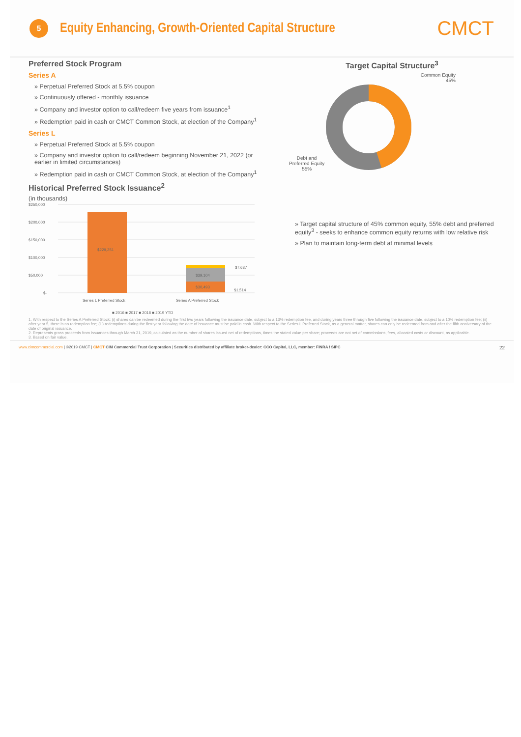5
Equity Enhancing, Growth-Oriented Capital Structure
CMCT
Preferred Stock Program
Series A
» Perpetual Preferred Stock at 5.5% coupon
» Continuously offered - monthly issuance
» Company and investor option to call/redeem five years from issuance<sup>1</sup>
» Redemption paid in cash or CMCT Common Stock, at election of the Company<sup>1</sup>
Series L
» Perpetual Preferred Stock at 5.5% coupon
» Company and investor option to call/redeem beginning November 21, 2022 (or earlier in limited circumstances)
» Redemption paid in cash or CMCT Common Stock, at election of the Company<sup>1</sup>
Historical Preferred Stock Issuance<sup>2</sup>
(in thousands)
$250,000
$200,000
$150,000
$100,000
$50,000
$-
$229,251
$30,493
$39,104
$7,637
$1,514
Series L Preferred Stock
Series A Preferred Stock
■ 2016 ■ 2017 ■ 2018 ■ 2019 YTD
Target Capital Structure<sup>3</sup>
Common Equity
45%
Debt and
Preferred Equity
55%
» Target capital structure of 45% common equity, 55% debt and preferred equity<sup>3</sup> - seeks to enhance common equity returns with low relative risk
» Plan to maintain long-term debt at minimal levels
1. With respect to the Series A Preferred Stock: (i) shares can be redeemed during the first two years following the issuance date, subject to a 13% redemption fee, and during years three through five following the issuance date, subject to a 10% redemption fee; (ii) after year 5, there is no redemption fee; (iii) redemptions during the first year following the date of issuance must be paid in cash. With respect to the Series L Preferred Stock, as a general matter, shares can only be redeemed from and after the fifth anniversary of the date of original issuance.
2. Represents gross proceeds from issuances through March 31, 2019, calculated as the number of shares issued net of redemptions, times the stated value per share; proceeds are not net of commissions, fees, allocated costs or discount, as applicable.
3. Based on fair value.
www.cimcommercial.com | ©2019 CMCT | CMCT CIM Commercial Trust Corporation | Securities distributed by affiliate broker-dealer: CCO Capital, LLC, member: FINRA / SIPC 22